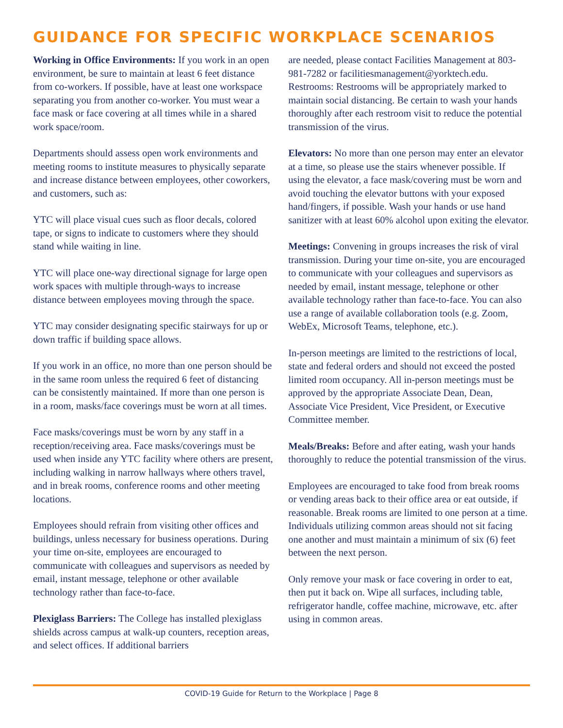GUIDANCE FOR SPECIFIC WORKPLACE SCENARIOS
Working in Office Environments: If you work in an open environment, be sure to maintain at least 6 feet distance from co-workers. If possible, have at least one workspace separating you from another co-worker. You must wear a face mask or face covering at all times while in a shared work space/room.
Departments should assess open work environments and meeting rooms to institute measures to physically separate and increase distance between employees, other coworkers, and customers, such as:
YTC will place visual cues such as floor decals, colored tape, or signs to indicate to customers where they should stand while waiting in line.
YTC will place one-way directional signage for large open work spaces with multiple through-ways to increase distance between employees moving through the space.
YTC may consider designating specific stairways for up or down traffic if building space allows.
If you work in an office, no more than one person should be in the same room unless the required 6 feet of distancing can be consistently maintained. If more than one person is in a room, masks/face coverings must be worn at all times.
Face masks/coverings must be worn by any staff in a reception/receiving area. Face masks/coverings must be used when inside any YTC facility where others are present, including walking in narrow hallways where others travel, and in break rooms, conference rooms and other meeting locations.
Employees should refrain from visiting other offices and buildings, unless necessary for business operations. During your time on-site, employees are encouraged to communicate with colleagues and supervisors as needed by email, instant message, telephone or other available technology rather than face-to-face.
Plexiglass Barriers: The College has installed plexiglass shields across campus at walk-up counters, reception areas, and select offices. If additional barriers
are needed, please contact Facilities Management at 803-981-7282 or facilitiesmanagement@yorktech.edu. Restrooms: Restrooms will be appropriately marked to maintain social distancing. Be certain to wash your hands thoroughly after each restroom visit to reduce the potential transmission of the virus.
Elevators: No more than one person may enter an elevator at a time, so please use the stairs whenever possible. If using the elevator, a face mask/covering must be worn and avoid touching the elevator buttons with your exposed hand/fingers, if possible. Wash your hands or use hand sanitizer with at least 60% alcohol upon exiting the elevator.
Meetings: Convening in groups increases the risk of viral transmission. During your time on-site, you are encouraged to communicate with your colleagues and supervisors as needed by email, instant message, telephone or other available technology rather than face-to-face. You can also use a range of available collaboration tools (e.g. Zoom, WebEx, Microsoft Teams, telephone, etc.).
In-person meetings are limited to the restrictions of local, state and federal orders and should not exceed the posted limited room occupancy. All in-person meetings must be approved by the appropriate Associate Dean, Dean, Associate Vice President, Vice President, or Executive Committee member.
Meals/Breaks: Before and after eating, wash your hands thoroughly to reduce the potential transmission of the virus.
Employees are encouraged to take food from break rooms or vending areas back to their office area or eat outside, if reasonable. Break rooms are limited to one person at a time. Individuals utilizing common areas should not sit facing one another and must maintain a minimum of six (6) feet between the next person.
Only remove your mask or face covering in order to eat, then put it back on. Wipe all surfaces, including table, refrigerator handle, coffee machine, microwave, etc. after using in common areas.
COVID-19 Guide for Return to the Workplace | Page 8